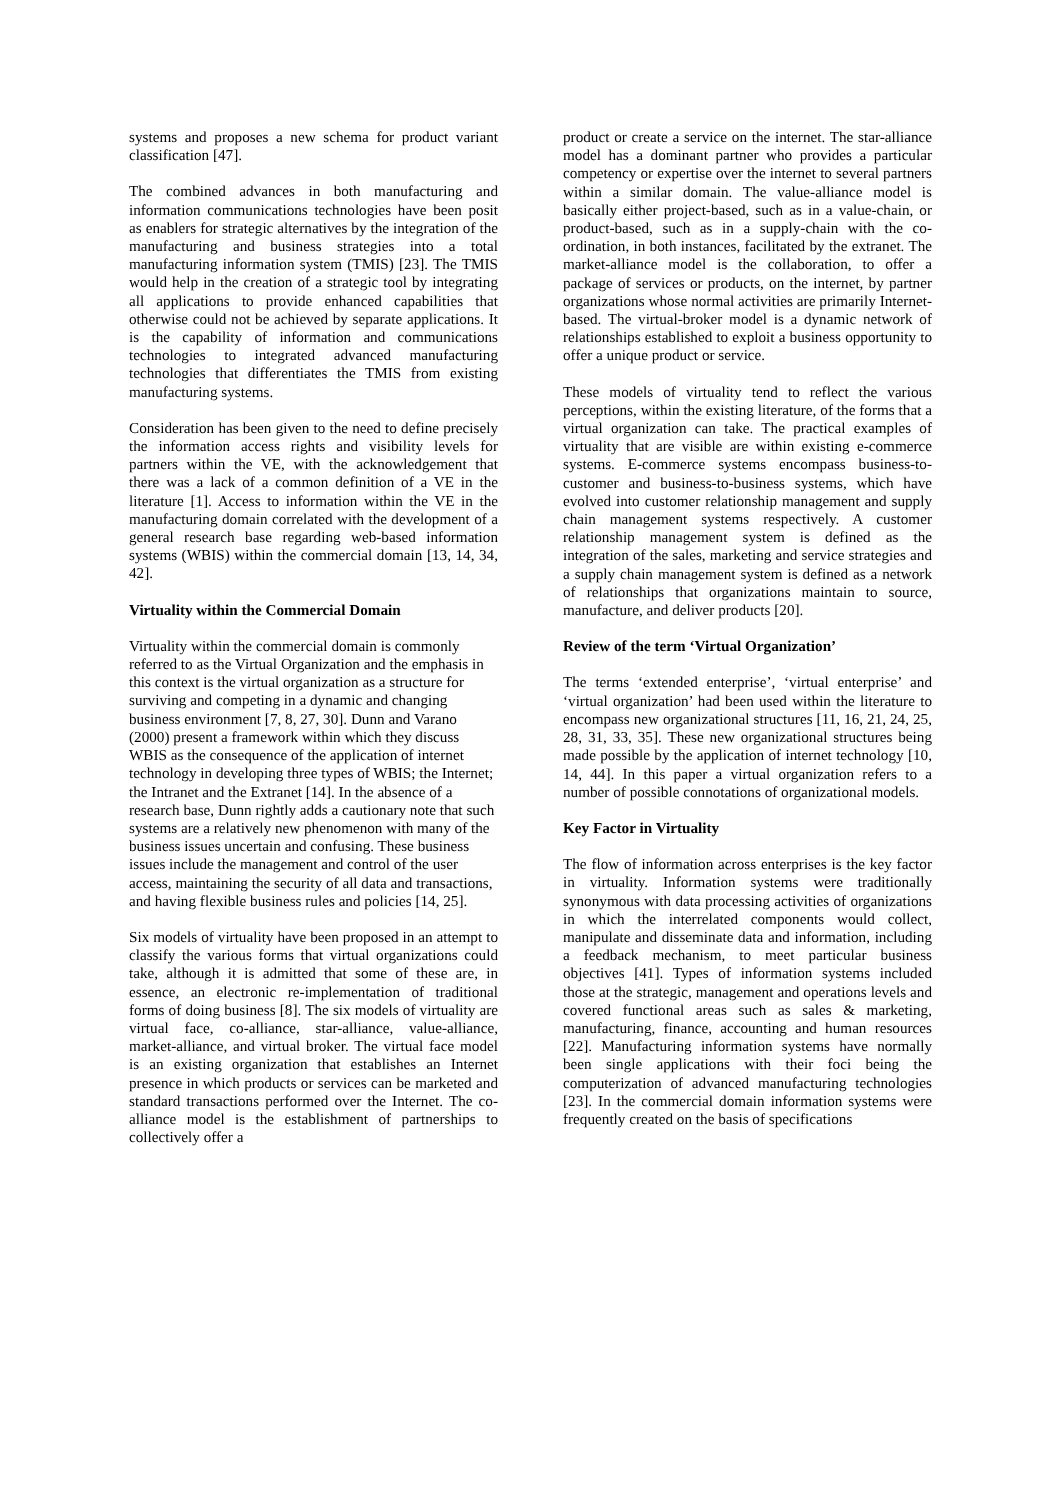systems and proposes a new schema for product variant classification [47].
The combined advances in both manufacturing and information communications technologies have been posit as enablers for strategic alternatives by the integration of the manufacturing and business strategies into a total manufacturing information system (TMIS) [23]. The TMIS would help in the creation of a strategic tool by integrating all applications to provide enhanced capabilities that otherwise could not be achieved by separate applications. It is the capability of information and communications technologies to integrated advanced manufacturing technologies that differentiates the TMIS from existing manufacturing systems.
Consideration has been given to the need to define precisely the information access rights and visibility levels for partners within the VE, with the acknowledgement that there was a lack of a common definition of a VE in the literature [1]. Access to information within the VE in the manufacturing domain correlated with the development of a general research base regarding web-based information systems (WBIS) within the commercial domain [13, 14, 34, 42].
Virtuality within the Commercial Domain
Virtuality within the commercial domain is commonly referred to as the Virtual Organization and the emphasis in this context is the virtual organization as a structure for surviving and competing in a dynamic and changing business environment [7, 8, 27, 30]. Dunn and Varano (2000) present a framework within which they discuss WBIS as the consequence of the application of internet technology in developing three types of WBIS; the Internet; the Intranet and the Extranet [14]. In the absence of a research base, Dunn rightly adds a cautionary note that such systems are a relatively new phenomenon with many of the business issues uncertain and confusing. These business issues include the management and control of the user access, maintaining the security of all data and transactions, and having flexible business rules and policies [14, 25].
Six models of virtuality have been proposed in an attempt to classify the various forms that virtual organizations could take, although it is admitted that some of these are, in essence, an electronic re-implementation of traditional forms of doing business [8]. The six models of virtuality are virtual face, co-alliance, star-alliance, value-alliance, market-alliance, and virtual broker. The virtual face model is an existing organization that establishes an Internet presence in which products or services can be marketed and standard transactions performed over the Internet. The co-alliance model is the establishment of partnerships to collectively offer a
product or create a service on the internet. The star-alliance model has a dominant partner who provides a particular competency or expertise over the internet to several partners within a similar domain. The value-alliance model is basically either project-based, such as in a value-chain, or product-based, such as in a supply-chain with the co-ordination, in both instances, facilitated by the extranet. The market-alliance model is the collaboration, to offer a package of services or products, on the internet, by partner organizations whose normal activities are primarily Internet-based. The virtual-broker model is a dynamic network of relationships established to exploit a business opportunity to offer a unique product or service.
These models of virtuality tend to reflect the various perceptions, within the existing literature, of the forms that a virtual organization can take. The practical examples of virtuality that are visible are within existing e-commerce systems. E-commerce systems encompass business-to-customer and business-to-business systems, which have evolved into customer relationship management and supply chain management systems respectively. A customer relationship management system is defined as the integration of the sales, marketing and service strategies and a supply chain management system is defined as a network of relationships that organizations maintain to source, manufacture, and deliver products [20].
Review of the term ‘Virtual Organization’
The terms ‘extended enterprise’, ‘virtual enterprise’ and ‘virtual organization’ had been used within the literature to encompass new organizational structures [11, 16, 21, 24, 25, 28, 31, 33, 35]. These new organizational structures being made possible by the application of internet technology [10, 14, 44]. In this paper a virtual organization refers to a number of possible connotations of organizational models.
Key Factor in Virtuality
The flow of information across enterprises is the key factor in virtuality. Information systems were traditionally synonymous with data processing activities of organizations in which the interrelated components would collect, manipulate and disseminate data and information, including a feedback mechanism, to meet particular business objectives [41]. Types of information systems included those at the strategic, management and operations levels and covered functional areas such as sales & marketing, manufacturing, finance, accounting and human resources [22]. Manufacturing information systems have normally been single applications with their foci being the computerization of advanced manufacturing technologies [23]. In the commercial domain information systems were frequently created on the basis of specifications